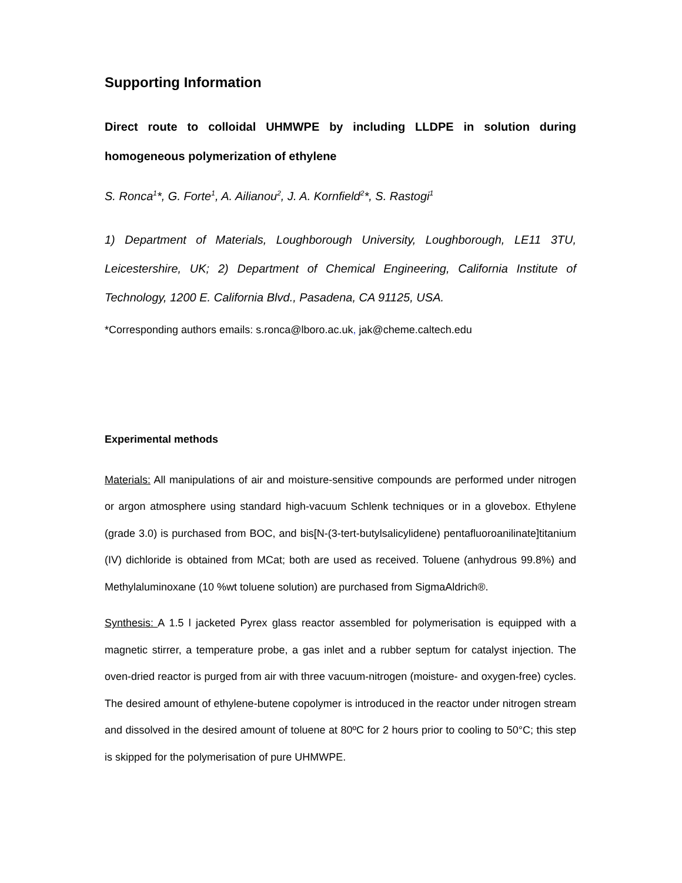Supporting Information
Direct route to colloidal UHMWPE by including LLDPE in solution during homogeneous polymerization of ethylene
S. Ronca<sup>1</sup>*, G. Forte<sup>1</sup>, A. Ailianou<sup>2</sup>, J. A. Kornfield<sup>2</sup>*, S. Rastogi<sup>1</sup>
1) Department of Materials, Loughborough University, Loughborough, LE11 3TU, Leicestershire, UK; 2) Department of Chemical Engineering, California Institute of Technology, 1200 E. California Blvd., Pasadena, CA 91125, USA.
*Corresponding authors emails: s.ronca@lboro.ac.uk, jak@cheme.caltech.edu
Experimental methods
Materials: All manipulations of air and moisture-sensitive compounds are performed under nitrogen or argon atmosphere using standard high-vacuum Schlenk techniques or in a glovebox. Ethylene (grade 3.0) is purchased from BOC, and bis[N-(3-tert-butylsalicylidene) pentafluoroanilinate]titanium (IV) dichloride is obtained from MCat; both are used as received. Toluene (anhydrous 99.8%) and Methylaluminoxane (10 %wt toluene solution) are purchased from SigmaAldrich®.
Synthesis: A 1.5 l jacketed Pyrex glass reactor assembled for polymerisation is equipped with a magnetic stirrer, a temperature probe, a gas inlet and a rubber septum for catalyst injection. The oven-dried reactor is purged from air with three vacuum-nitrogen (moisture- and oxygen-free) cycles. The desired amount of ethylene-butene copolymer is introduced in the reactor under nitrogen stream and dissolved in the desired amount of toluene at 80ºC for 2 hours prior to cooling to 50°C; this step is skipped for the polymerisation of pure UHMWPE.